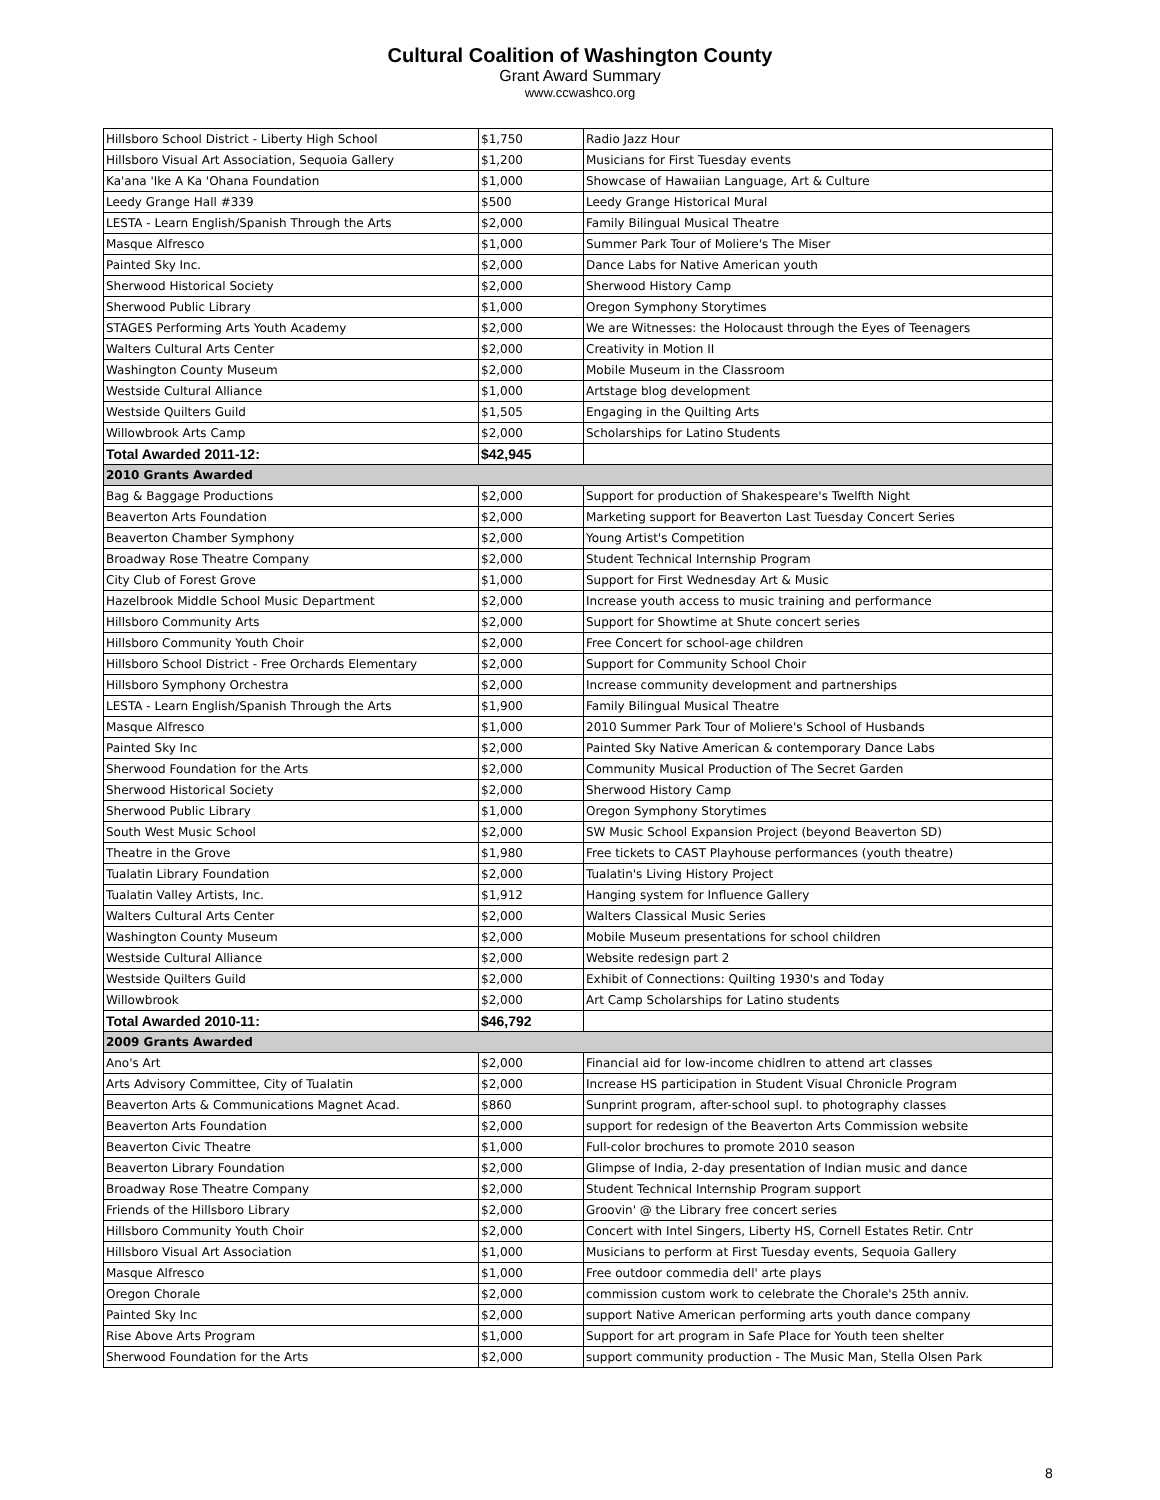Cultural Coalition of Washington County
Grant Award Summary
www.ccwashco.org
| Hillsboro School District - Liberty High School | $1,750 | Radio Jazz Hour |
| Hillsboro Visual Art Association, Sequoia Gallery | $1,200 | Musicians for First Tuesday events |
| Ka'ana 'Ike A Ka 'Ohana Foundation | $1,000 | Showcase of Hawaiian Language, Art & Culture |
| Leedy Grange Hall #339 | $500 | Leedy Grange Historical Mural |
| LESTA - Learn English/Spanish Through the Arts | $2,000 | Family Bilingual Musical Theatre |
| Masque Alfresco | $1,000 | Summer Park Tour of Moliere's The Miser |
| Painted Sky Inc. | $2,000 | Dance Labs for Native American youth |
| Sherwood Historical Society | $2,000 | Sherwood History Camp |
| Sherwood Public Library | $1,000 | Oregon Symphony Storytimes |
| STAGES Performing Arts Youth Academy | $2,000 | We are Witnesses: the Holocaust through the Eyes of Teenagers |
| Walters Cultural Arts Center | $2,000 | Creativity in Motion II |
| Washington County Museum | $2,000 | Mobile Museum in the Classroom |
| Westside Cultural Alliance | $1,000 | Artstage blog development |
| Westside Quilters Guild | $1,505 | Engaging in the Quilting Arts |
| Willowbrook Arts Camp | $2,000 | Scholarships for Latino Students |
| Total Awarded 2011-12: | $42,945 | |
| 2010 Grants Awarded | | |
| Bag & Baggage Productions | $2,000 | Support for production of Shakespeare's Twelfth Night |
| Beaverton Arts Foundation | $2,000 | Marketing support for Beaverton Last Tuesday Concert Series |
| Beaverton Chamber Symphony | $2,000 | Young Artist's Competition |
| Broadway Rose Theatre Company | $2,000 | Student Technical Internship Program |
| City Club of Forest Grove | $1,000 | Support for First Wednesday Art & Music |
| Hazelbrook Middle School Music Department | $2,000 | Increase youth access to music training and performance |
| Hillsboro Community Arts | $2,000 | Support for Showtime at Shute concert series |
| Hillsboro Community Youth Choir | $2,000 | Free Concert for school-age children |
| Hillsboro School District - Free Orchards Elementary | $2,000 | Support for Community School Choir |
| Hillsboro Symphony Orchestra | $2,000 | Increase community development and partnerships |
| LESTA - Learn English/Spanish Through the Arts | $1,900 | Family Bilingual Musical Theatre |
| Masque Alfresco | $1,000 | 2010 Summer Park Tour of Moliere's School of Husbands |
| Painted Sky Inc | $2,000 | Painted Sky Native American & contemporary Dance Labs |
| Sherwood Foundation for the Arts | $2,000 | Community Musical Production of The Secret Garden |
| Sherwood Historical Society | $2,000 | Sherwood History Camp |
| Sherwood Public Library | $1,000 | Oregon Symphony Storytimes |
| South West Music School | $2,000 | SW Music School Expansion Project (beyond Beaverton SD) |
| Theatre in the Grove | $1,980 | Free tickets to CAST Playhouse performances (youth theatre) |
| Tualatin Library Foundation | $2,000 | Tualatin's Living History Project |
| Tualatin Valley Artists, Inc. | $1,912 | Hanging system for Influence Gallery |
| Walters Cultural Arts Center | $2,000 | Walters Classical Music Series |
| Washington County Museum | $2,000 | Mobile Museum presentations for school children |
| Westside Cultural Alliance | $2,000 | Website redesign part 2 |
| Westside Quilters Guild | $2,000 | Exhibit of Connections: Quilting 1930's and Today |
| Willowbrook | $2,000 | Art Camp Scholarships for Latino students |
| Total Awarded 2010-11: | $46,792 | |
| 2009 Grants Awarded | | |
| Ano's Art | $2,000 | Financial aid for low-income chidlren to attend art classes |
| Arts Advisory Committee, City of Tualatin | $2,000 | Increase HS participation in Student Visual Chronicle Program |
| Beaverton Arts & Communications Magnet Acad. | $860 | Sunprint program, after-school supl. to photography classes |
| Beaverton Arts Foundation | $2,000 | support for redesign of the Beaverton Arts Commission website |
| Beaverton Civic Theatre | $1,000 | Full-color brochures to promote 2010 season |
| Beaverton Library Foundation | $2,000 | Glimpse of India, 2-day presentation of Indian music and dance |
| Broadway Rose Theatre Company | $2,000 | Student Technical Internship Program support |
| Friends of the Hillsboro Library | $2,000 | Groovin' @ the Library free concert series |
| Hillsboro Community Youth Choir | $2,000 | Concert with Intel Singers, Liberty HS, Cornell Estates Retir. Cntr |
| Hillsboro Visual Art Association | $1,000 | Musicians to perform at First Tuesday events, Sequoia Gallery |
| Masque Alfresco | $1,000 | Free outdoor commedia dell' arte plays |
| Oregon Chorale | $2,000 | commission custom work to celebrate the Chorale's 25th anniv. |
| Painted Sky Inc | $2,000 | support Native American performing arts youth dance company |
| Rise Above Arts Program | $1,000 | Support for art program in Safe Place for Youth teen shelter |
| Sherwood Foundation for the Arts | $2,000 | support community production - The Music Man, Stella Olsen Park |
8